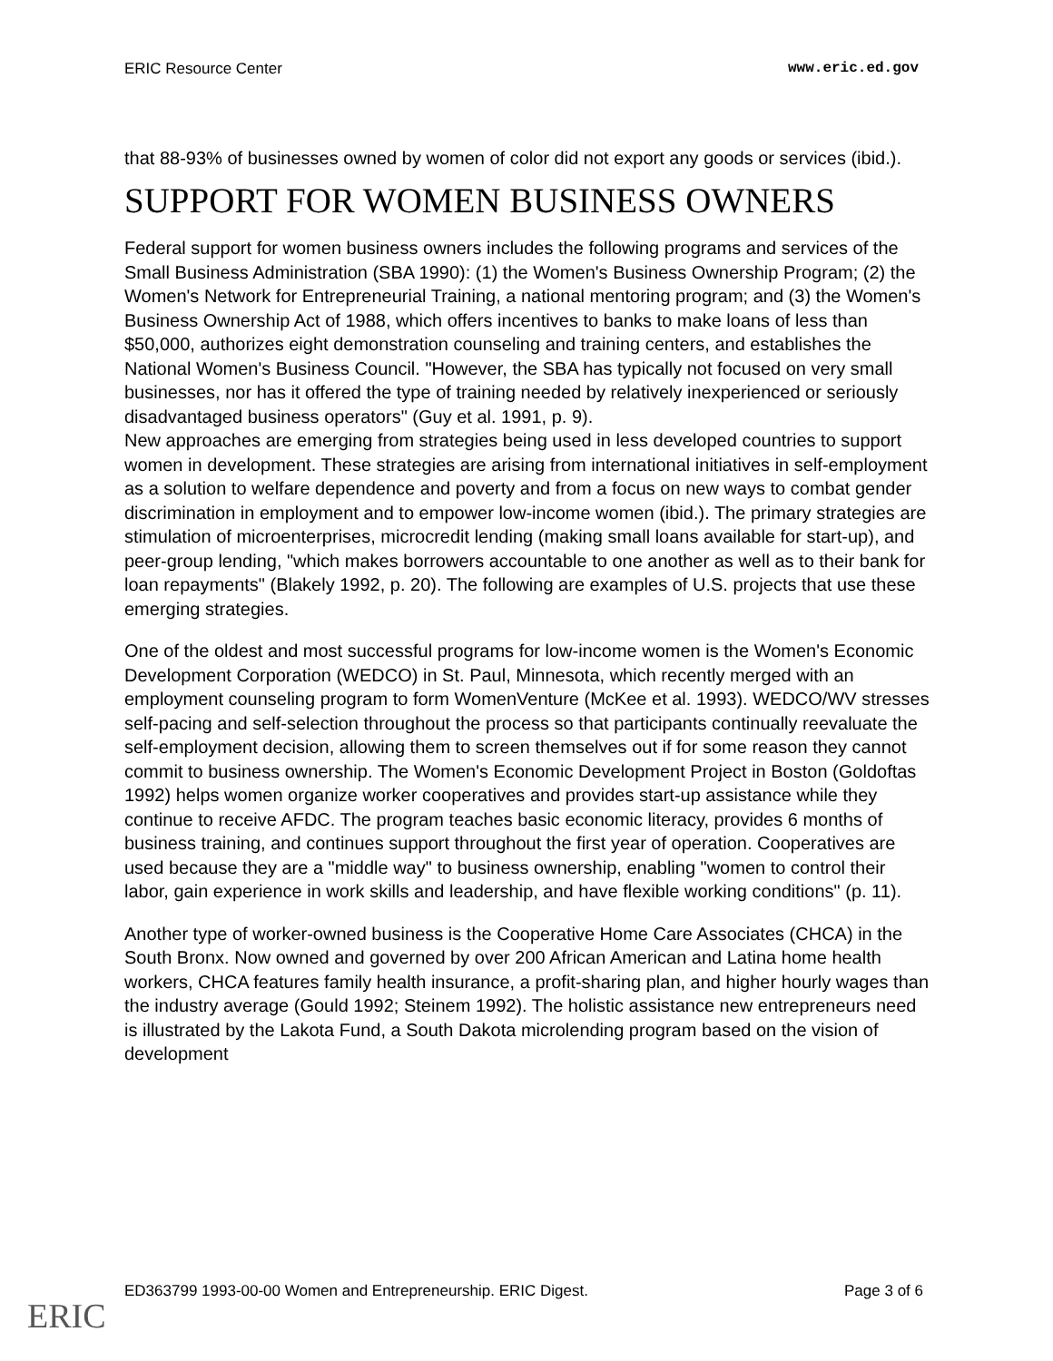ERIC Resource Center www.eric.ed.gov
that 88-93% of businesses owned by women of color did not export any goods or services (ibid.).
SUPPORT FOR WOMEN BUSINESS OWNERS
Federal support for women business owners includes the following programs and services of the Small Business Administration (SBA 1990): (1) the Women's Business Ownership Program; (2) the Women's Network for Entrepreneurial Training, a national mentoring program; and (3) the Women's Business Ownership Act of 1988, which offers incentives to banks to make loans of less than $50,000, authorizes eight demonstration counseling and training centers, and establishes the National Women's Business Council. "However, the SBA has typically not focused on very small businesses, nor has it offered the type of training needed by relatively inexperienced or seriously disadvantaged business operators" (Guy et al. 1991, p. 9).
New approaches are emerging from strategies being used in less developed countries to support women in development. These strategies are arising from international initiatives in self-employment as a solution to welfare dependence and poverty and from a focus on new ways to combat gender discrimination in employment and to empower low-income women (ibid.). The primary strategies are stimulation of microenterprises, microcredit lending (making small loans available for start-up), and peer-group lending, "which makes borrowers accountable to one another as well as to their bank for loan repayments" (Blakely 1992, p. 20). The following are examples of U.S. projects that use these emerging strategies.
One of the oldest and most successful programs for low-income women is the Women's Economic Development Corporation (WEDCO) in St. Paul, Minnesota, which recently merged with an employment counseling program to form WomenVenture (McKee et al. 1993). WEDCO/WV stresses self-pacing and self-selection throughout the process so that participants continually reevaluate the self-employment decision, allowing them to screen themselves out if for some reason they cannot commit to business ownership. The Women's Economic Development Project in Boston (Goldoftas 1992) helps women organize worker cooperatives and provides start-up assistance while they continue to receive AFDC. The program teaches basic economic literacy, provides 6 months of business training, and continues support throughout the first year of operation. Cooperatives are used because they are a "middle way" to business ownership, enabling "women to control their labor, gain experience in work skills and leadership, and have flexible working conditions" (p. 11).
Another type of worker-owned business is the Cooperative Home Care Associates (CHCA) in the South Bronx. Now owned and governed by over 200 African American and Latina home health workers, CHCA features family health insurance, a profit-sharing plan, and higher hourly wages than the industry average (Gould 1992; Steinem 1992). The holistic assistance new entrepreneurs need is illustrated by the Lakota Fund, a South Dakota microlending program based on the vision of development
ED363799 1993-00-00 Women and Entrepreneurship. ERIC Digest. Page 3 of 6
ERIC